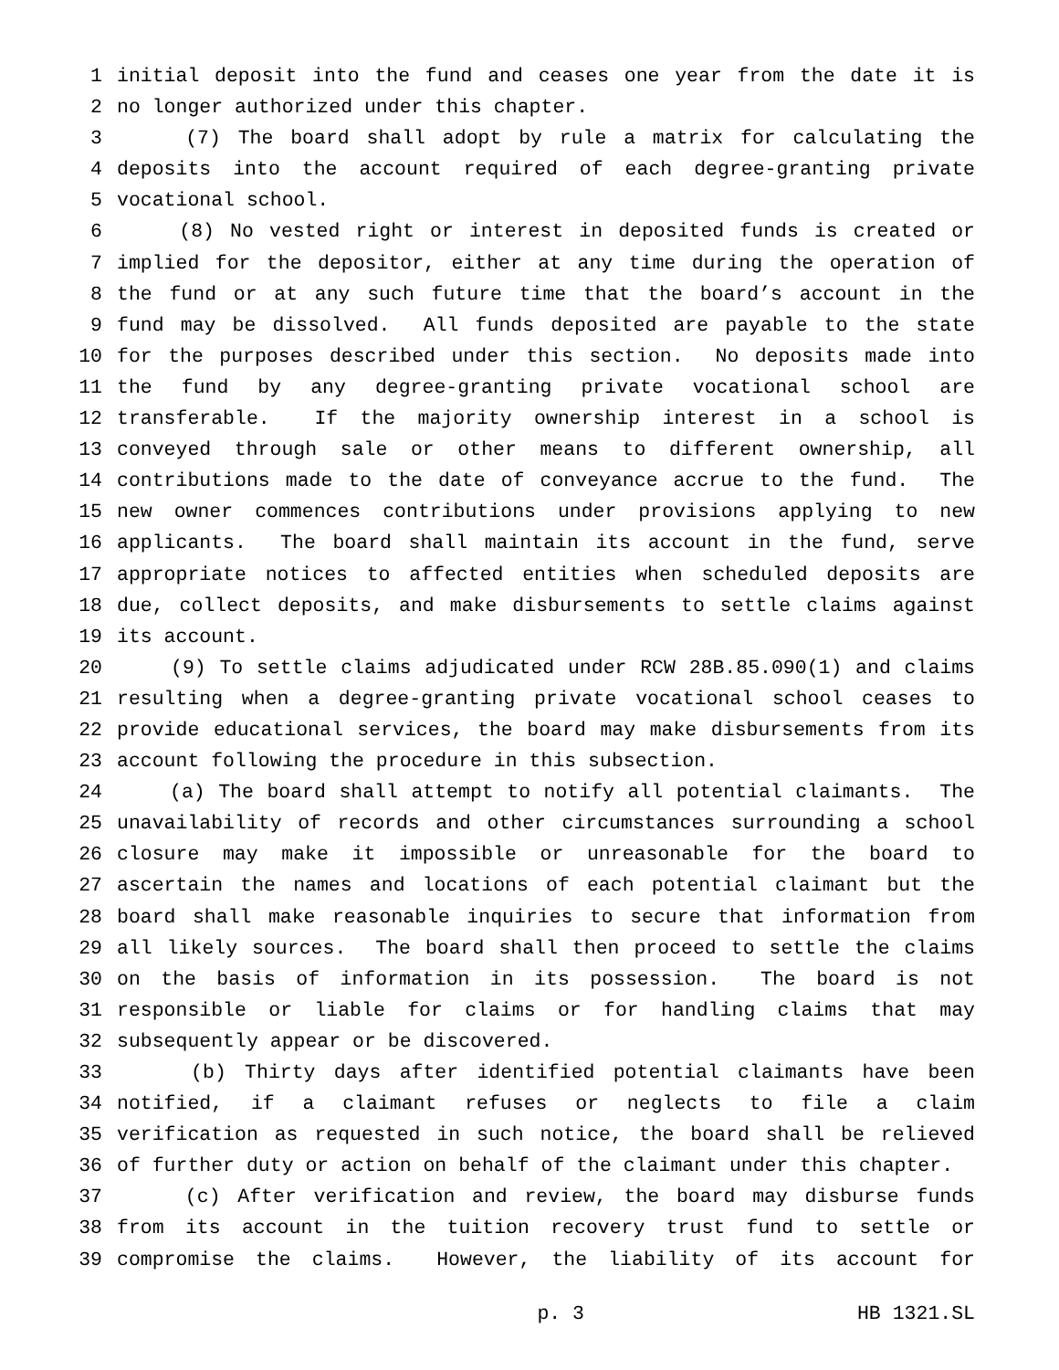1 initial deposit into the fund and ceases one year from the date it is
2 no longer authorized under this chapter.
3 (7) The board shall adopt by rule a matrix for calculating the
4 deposits into the account required of each degree-granting private
5 vocational school.
6 (8) No vested right or interest in deposited funds is created or
7 implied for the depositor, either at any time during the operation of
8 the fund or at any such future time that the board’s account in the
9 fund may be dissolved. All funds deposited are payable to the state
10 for the purposes described under this section. No deposits made into
11 the fund by any degree-granting private vocational school are
12 transferable. If the majority ownership interest in a school is
13 conveyed through sale or other means to different ownership, all
14 contributions made to the date of conveyance accrue to the fund. The
15 new owner commences contributions under provisions applying to new
16 applicants. The board shall maintain its account in the fund, serve
17 appropriate notices to affected entities when scheduled deposits are
18 due, collect deposits, and make disbursements to settle claims against
19 its account.
20 (9) To settle claims adjudicated under RCW 28B.85.090(1) and claims
21 resulting when a degree-granting private vocational school ceases to
22 provide educational services, the board may make disbursements from its
23 account following the procedure in this subsection.
24 (a) The board shall attempt to notify all potential claimants. The
25 unavailability of records and other circumstances surrounding a school
26 closure may make it impossible or unreasonable for the board to
27 ascertain the names and locations of each potential claimant but the
28 board shall make reasonable inquiries to secure that information from
29 all likely sources. The board shall then proceed to settle the claims
30 on the basis of information in its possession. The board is not
31 responsible or liable for claims or for handling claims that may
32 subsequently appear or be discovered.
33 (b) Thirty days after identified potential claimants have been
34 notified, if a claimant refuses or neglects to file a claim
35 verification as requested in such notice, the board shall be relieved
36 of further duty or action on behalf of the claimant under this chapter.
37 (c) After verification and review, the board may disburse funds
38 from its account in the tuition recovery trust fund to settle or
39 compromise the claims. However, the liability of its account for
p. 3 HB 1321.SL